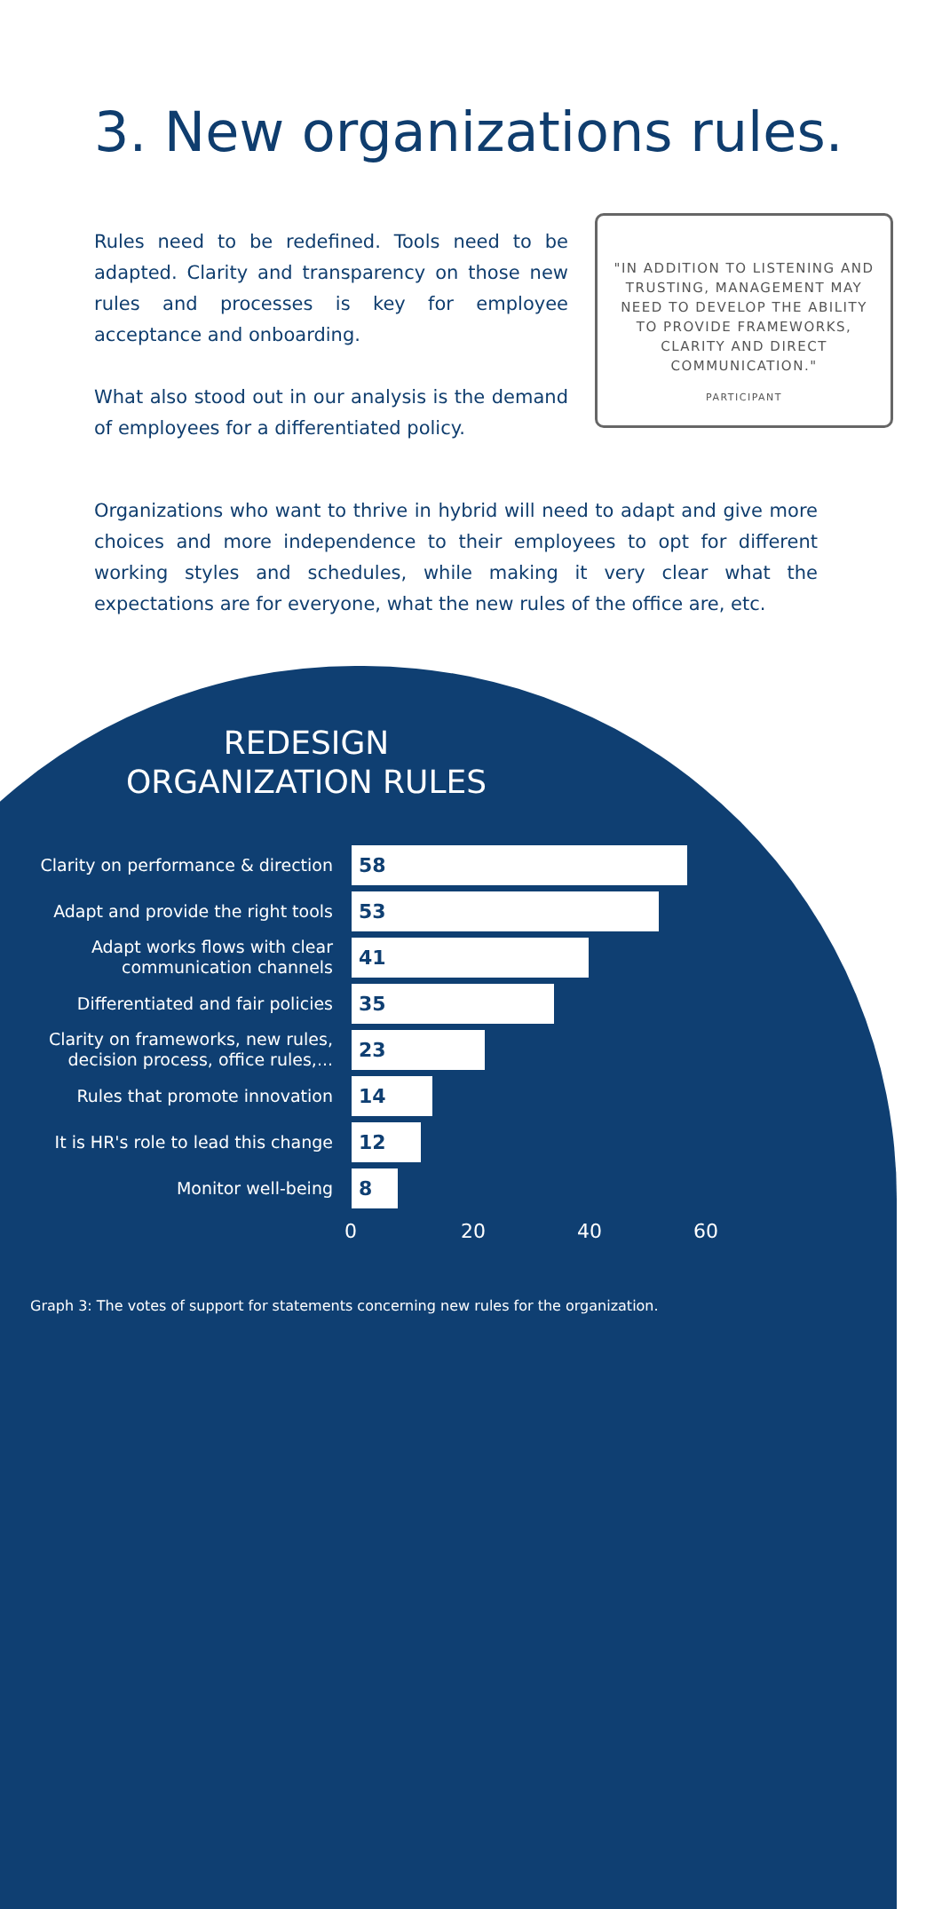3. New organizations rules.
Rules need to be redefined. Tools need to be adapted. Clarity and transparency on those new rules and processes is key for employee acceptance and onboarding.
What also stood out in our analysis is the demand of employees for a differentiated policy.
"IN ADDITION TO LISTENING AND TRUSTING, MANAGEMENT MAY NEED TO DEVELOP THE ABILITY TO PROVIDE FRAMEWORKS, CLARITY AND DIRECT COMMUNICATION."
PARTICIPANT
Organizations who want to thrive in hybrid will need to adapt and give more choices and more independence to their employees to opt for different working styles and schedules, while making it very clear what the expectations are for everyone, what the new rules of the office are, etc.
REDESIGN
ORGANIZATION RULES
Clarity on performance & direction
58
Adapt and provide the right tools
53
Adapt works flows with clear communication channels
41
Differentiated and fair policies
35
Clarity on frameworks, new rules, decision process, office rules,...
23
Rules that promote innovation
14
It is HR's role to lead this change
12
Monitor well-being
8
0 20 40 60
Graph 3: The votes of support for statements concerning new rules for the organization.